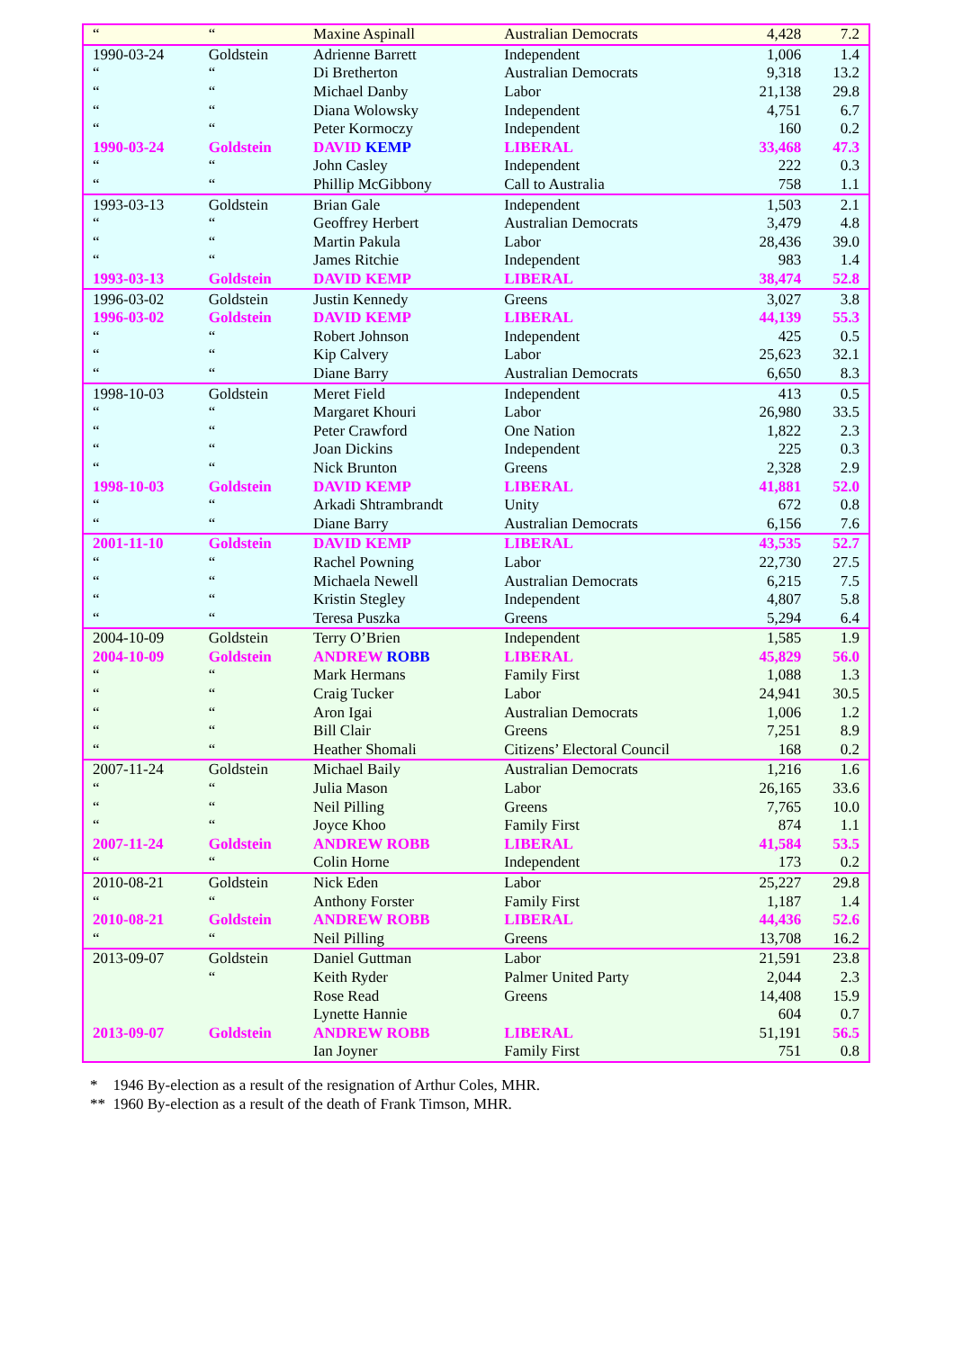| “ | “ | Maxine Aspinall | Australian Democrats | 4,428 | 7.2 |
| 1990-03-24 | Goldstein | Adrienne Barrett | Independent | 1,006 | 1.4 |
| “ | “ | Di Bretherton | Australian Democrats | 9,318 | 13.2 |
| “ | “ | Michael Danby | Labor | 21,138 | 29.8 |
| “ | “ | Diana Wolowsky | Independent | 4,751 | 6.7 |
| “ | “ | Peter Kormoczy | Independent | 160 | 0.2 |
| 1990-03-24 | Goldstein | DAVID KEMP | LIBERAL | 33,468 | 47.3 |
| “ | “ | John Casley | Independent | 222 | 0.3 |
| “ | “ | Phillip McGibbony | Call to Australia | 758 | 1.1 |
| 1993-03-13 | Goldstein | Brian Gale | Independent | 1,503 | 2.1 |
| “ | “ | Geoffrey Herbert | Australian Democrats | 3,479 | 4.8 |
| “ | “ | Martin Pakula | Labor | 28,436 | 39.0 |
| “ | “ | James Ritchie | Independent | 983 | 1.4 |
| 1993-03-13 | Goldstein | DAVID KEMP | LIBERAL | 38,474 | 52.8 |
| 1996-03-02 | Goldstein | Justin Kennedy | Greens | 3,027 | 3.8 |
| 1996-03-02 | Goldstein | DAVID KEMP | LIBERAL | 44,139 | 55.3 |
| “ | “ | Robert Johnson | Independent | 425 | 0.5 |
| “ | “ | Kip Calvery | Labor | 25,623 | 32.1 |
| “ | “ | Diane Barry | Australian Democrats | 6,650 | 8.3 |
| 1998-10-03 | Goldstein | Meret Field | Independent | 413 | 0.5 |
| “ | “ | Margaret Khouri | Labor | 26,980 | 33.5 |
| “ | “ | Peter Crawford | One Nation | 1,822 | 2.3 |
| “ | “ | Joan Dickins | Independent | 225 | 0.3 |
| “ | “ | Nick Brunton | Greens | 2,328 | 2.9 |
| 1998-10-03 | Goldstein | DAVID KEMP | LIBERAL | 41,881 | 52.0 |
| “ | “ | Arkadi Shtrambrandt | Unity | 672 | 0.8 |
| “ | “ | Diane Barry | Australian Democrats | 6,156 | 7.6 |
| 2001-11-10 | Goldstein | DAVID KEMP | LIBERAL | 43,535 | 52.7 |
| “ | “ | Rachel Powning | Labor | 22,730 | 27.5 |
| “ | “ | Michaela Newell | Australian Democrats | 6,215 | 7.5 |
| “ | “ | Kristin Stegley | Independent | 4,807 | 5.8 |
| “ | “ | Teresa Puszka | Greens | 5,294 | 6.4 |
| 2004-10-09 | Goldstein | Terry O’Brien | Independent | 1,585 | 1.9 |
| 2004-10-09 | Goldstein | ANDREW ROBB | LIBERAL | 45,829 | 56.0 |
| “ | “ | Mark Hermans | Family First | 1,088 | 1.3 |
| “ | “ | Craig Tucker | Labor | 24,941 | 30.5 |
| “ | “ | Aron Igai | Australian Democrats | 1,006 | 1.2 |
| “ | “ | Bill Clair | Greens | 7,251 | 8.9 |
| “ | “ | Heather Shomali | Citizens’ Electoral Council | 168 | 0.2 |
| 2007-11-24 | Goldstein | Michael Baily | Australian Democrats | 1,216 | 1.6 |
| “ | “ | Julia Mason | Labor | 26,165 | 33.6 |
| “ | “ | Neil Pilling | Greens | 7,765 | 10.0 |
| “ | “ | Joyce Khoo | Family First | 874 | 1.1 |
| 2007-11-24 | Goldstein | ANDREW ROBB | LIBERAL | 41,584 | 53.5 |
| “ | “ | Colin Horne | Independent | 173 | 0.2 |
| 2010-08-21 | Goldstein | Nick Eden | Labor | 25,227 | 29.8 |
| “ | “ | Anthony Forster | Family First | 1,187 | 1.4 |
| 2010-08-21 | Goldstein | ANDREW ROBB | LIBERAL | 44,436 | 52.6 |
| “ | “ | Neil Pilling | Greens | 13,708 | 16.2 |
| 2013-09-07 | Goldstein | Daniel Guttman | Labor | 21,591 | 23.8 |
| | “ | Keith Ryder | Palmer United Party | 2,044 | 2.3 |
| | | Rose Read | Greens | 14,408 | 15.9 |
| | | Lynette Hannie | | 604 | 0.7 |
| 2013-09-07 | Goldstein | ANDREW ROBB | LIBERAL | 51,191 | 56.5 |
| | | Ian Joyner | Family First | 751 | 0.8 |
* 1946 By-election as a result of the resignation of Arthur Coles, MHR.
** 1960 By-election as a result of the death of Frank Timson, MHR.